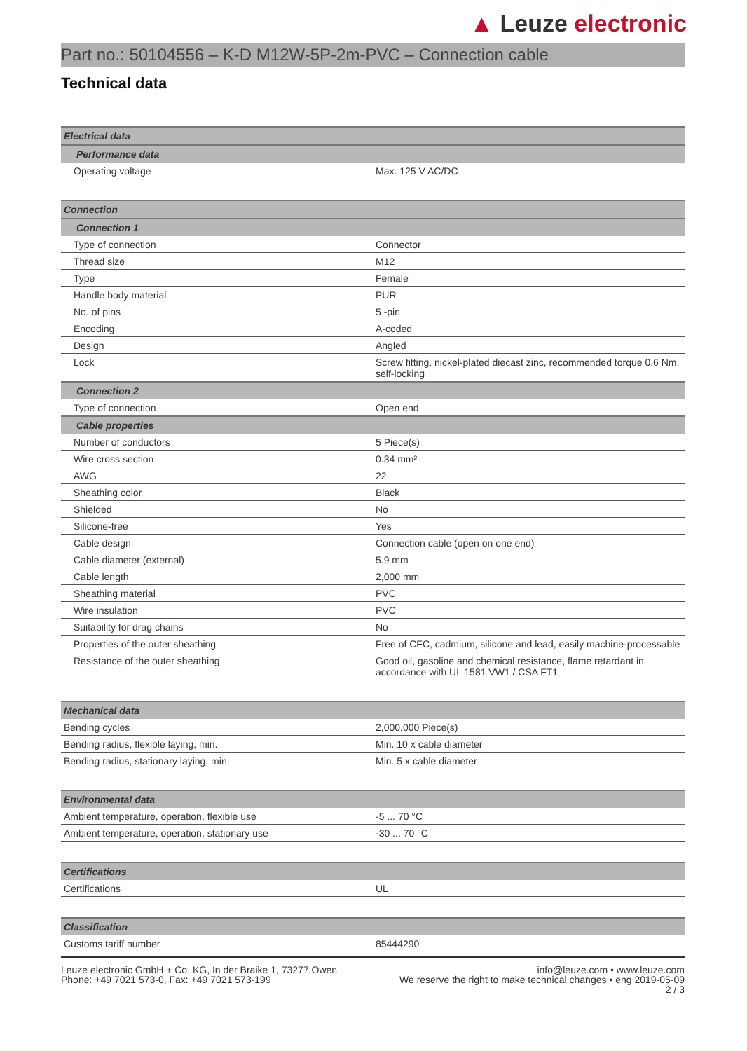▲ Leuze electronic
Part no.: 50104556 – K-D M12W-5P-2m-PVC – Connection cable
Technical data
| Electrical data | |
| --- | --- |
| Performance data | |
| Operating voltage | Max. 125 V AC/DC |
| Connection | |
| --- | --- |
| Connection 1 | |
| Type of connection | Connector |
| Thread size | M12 |
| Type | Female |
| Handle body material | PUR |
| No. of pins | 5 -pin |
| Encoding | A-coded |
| Design | Angled |
| Lock | Screw fitting, nickel-plated diecast zinc, recommended torque 0.6 Nm, self-locking |
| Connection 2 | |
| Type of connection | Open end |
| Cable properties | |
| Number of conductors | 5 Piece(s) |
| Wire cross section | 0.34 mm² |
| AWG | 22 |
| Sheathing color | Black |
| Shielded | No |
| Silicone-free | Yes |
| Cable design | Connection cable (open on one end) |
| Cable diameter (external) | 5.9 mm |
| Cable length | 2,000 mm |
| Sheathing material | PVC |
| Wire insulation | PVC |
| Suitability for drag chains | No |
| Properties of the outer sheathing | Free of CFC, cadmium, silicone and lead, easily machine-processable |
| Resistance of the outer sheathing | Good oil, gasoline and chemical resistance, flame retardant in accordance with UL 1581 VW1 / CSA FT1 |
| Mechanical data | |
| --- | --- |
| Bending cycles | 2,000,000 Piece(s) |
| Bending radius, flexible laying, min. | Min. 10 x cable diameter |
| Bending radius, stationary laying, min. | Min. 5 x cable diameter |
| Environmental data | |
| --- | --- |
| Ambient temperature, operation, flexible use | -5 ... 70 °C |
| Ambient temperature, operation, stationary use | -30 ... 70 °C |
| Certifications | |
| --- | --- |
| Certifications | UL |
| Classification | |
| --- | --- |
| Customs tariff number | 85444290 |
Leuze electronic GmbH + Co. KG, In der Braike 1, 73277 Owen
Phone: +49 7021 573-0, Fax: +49 7021 573-199
info@leuze.com • www.leuze.com
We reserve the right to make technical changes • eng 2019-05-09
2 / 3